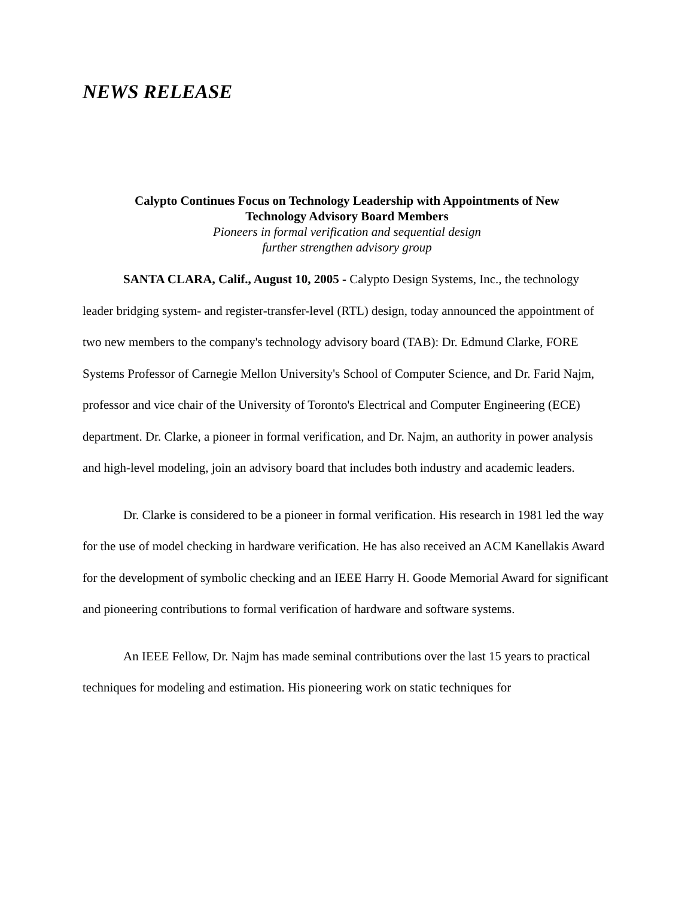NEWS RELEASE
Calypto Continues Focus on Technology Leadership with Appointments of New
Technology Advisory Board Members
Pioneers in formal verification and sequential design
further strengthen advisory group
SANTA CLARA, Calif., August 10, 2005 - Calypto Design Systems, Inc., the technology leader bridging system- and register-transfer-level (RTL) design, today announced the appointment of two new members to the company's technology advisory board (TAB): Dr. Edmund Clarke, FORE Systems Professor of Carnegie Mellon University's School of Computer Science, and Dr. Farid Najm, professor and vice chair of the University of Toronto's Electrical and Computer Engineering (ECE) department. Dr. Clarke, a pioneer in formal verification, and Dr. Najm, an authority in power analysis and high-level modeling, join an advisory board that includes both industry and academic leaders.
Dr. Clarke is considered to be a pioneer in formal verification. His research in 1981 led the way for the use of model checking in hardware verification. He has also received an ACM Kanellakis Award for the development of symbolic checking and an IEEE Harry H. Goode Memorial Award for significant and pioneering contributions to formal verification of hardware and software systems.
An IEEE Fellow, Dr. Najm has made seminal contributions over the last 15 years to practical techniques for modeling and estimation. His pioneering work on static techniques for